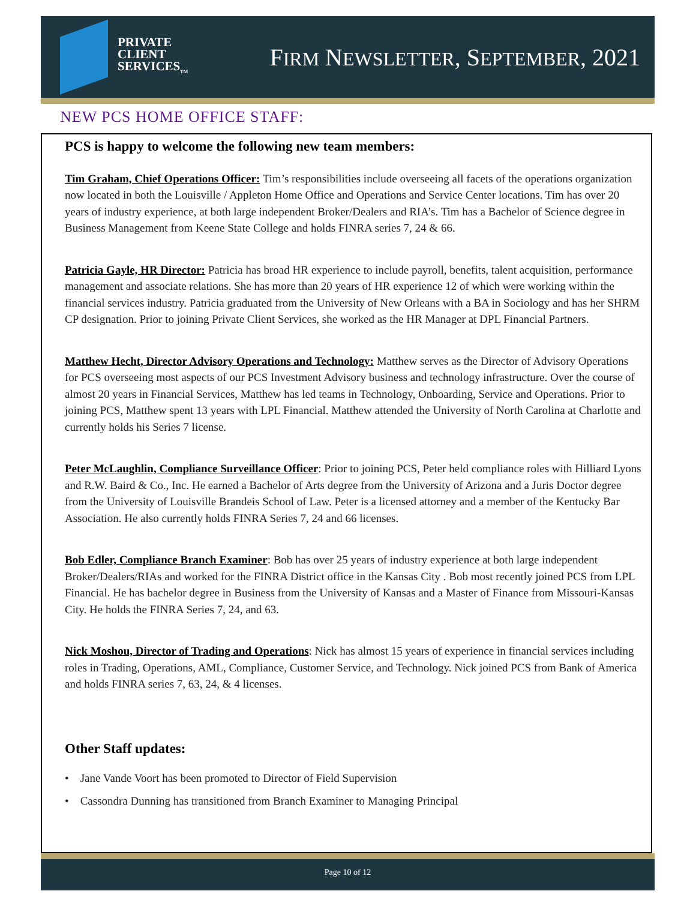PRIVATE
CLIENT
SERVICES<sub>TM</sub>
FIRM NEWSLETTER, SEPTEMBER, 2021
NEW PCS HOME OFFICE STAFF:
PCS is happy to welcome the following new team members:
Tim Graham, Chief Operations Officer: Tim’s responsibilities include overseeing all facets of the operations organization now located in both the Louisville / Appleton Home Office and Operations and Service Center locations. Tim has over 20 years of industry experience, at both large independent Broker/Dealers and RIA’s. Tim has a Bachelor of Science degree in Business Management from Keene State College and holds FINRA series 7, 24 & 66.
Patricia Gayle, HR Director: Patricia has broad HR experience to include payroll, benefits, talent acquisition, performance management and associate relations. She has more than 20 years of HR experience 12 of which were working within the financial services industry. Patricia graduated from the University of New Orleans with a BA in Sociology and has her SHRM CP designation. Prior to joining Private Client Services, she worked as the HR Manager at DPL Financial Partners.
Matthew Hecht, Director Advisory Operations and Technology: Matthew serves as the Director of Advisory Operations for PCS overseeing most aspects of our PCS Investment Advisory business and technology infrastructure. Over the course of almost 20 years in Financial Services, Matthew has led teams in Technology, Onboarding, Service and Operations. Prior to joining PCS, Matthew spent 13 years with LPL Financial. Matthew attended the University of North Carolina at Charlotte and currently holds his Series 7 license.
Peter McLaughlin, Compliance Surveillance Officer: Prior to joining PCS, Peter held compliance roles with Hilliard Lyons and R.W. Baird & Co., Inc. He earned a Bachelor of Arts degree from the University of Arizona and a Juris Doctor degree from the University of Louisville Brandeis School of Law. Peter is a licensed attorney and a member of the Kentucky Bar Association. He also currently holds FINRA Series 7, 24 and 66 licenses.
Bob Edler, Compliance Branch Examiner: Bob has over 25 years of industry experience at both large independent Broker/Dealers/RIAs and worked for the FINRA District office in the Kansas City . Bob most recently joined PCS from LPL Financial. He has bachelor degree in Business from the University of Kansas and a Master of Finance from Missouri-Kansas City. He holds the FINRA Series 7, 24, and 63.
Nick Moshou, Director of Trading and Operations: Nick has almost 15 years of experience in financial services including roles in Trading, Operations, AML, Compliance, Customer Service, and Technology. Nick joined PCS from Bank of America and holds FINRA series 7, 63, 24, & 4 licenses.
Other Staff updates:
• Jane Vande Voort has been promoted to Director of Field Supervision
• Cassondra Dunning has transitioned from Branch Examiner to Managing Principal
Page 10 of 12